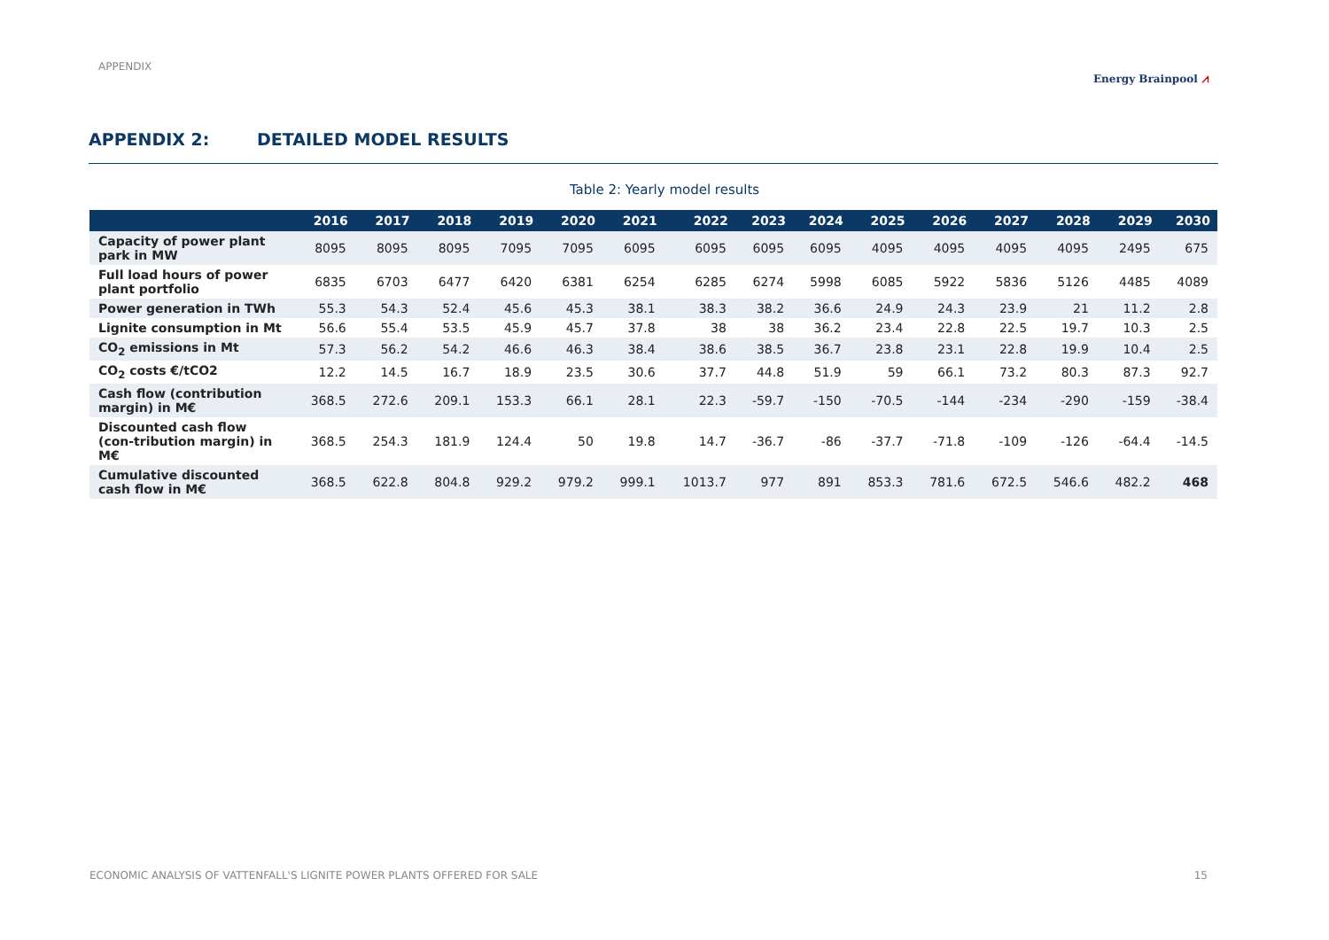APPENDIX
Energy Brainpool ⩘
APPENDIX 2: DETAILED MODEL RESULTS
Table 2: Yearly model results
| | 2016 | 2017 | 2018 | 2019 | 2020 | 2021 | 2022 | 2023 | 2024 | 2025 | 2026 | 2027 | 2028 | 2029 | 2030 |
| --- | --- | --- | --- | --- | --- | --- | --- | --- | --- | --- | --- | --- | --- | --- | --- |
| Capacity of power plant park in MW | 8095 | 8095 | 8095 | 7095 | 7095 | 6095 | 6095 | 6095 | 6095 | 4095 | 4095 | 4095 | 4095 | 2495 | 675 |
| Full load hours of power plant portfolio | 6835 | 6703 | 6477 | 6420 | 6381 | 6254 | 6285 | 6274 | 5998 | 6085 | 5922 | 5836 | 5126 | 4485 | 4089 |
| Power generation in TWh | 55.3 | 54.3 | 52.4 | 45.6 | 45.3 | 38.1 | 38.3 | 38.2 | 36.6 | 24.9 | 24.3 | 23.9 | 21 | 11.2 | 2.8 |
| Lignite consumption in Mt | 56.6 | 55.4 | 53.5 | 45.9 | 45.7 | 37.8 | 38 | 38 | 36.2 | 23.4 | 22.8 | 22.5 | 19.7 | 10.3 | 2.5 |
| CO<sub>2</sub> emissions in Mt | 57.3 | 56.2 | 54.2 | 46.6 | 46.3 | 38.4 | 38.6 | 38.5 | 36.7 | 23.8 | 23.1 | 22.8 | 19.9 | 10.4 | 2.5 |
| CO<sub>2</sub> costs €/tCO2 | 12.2 | 14.5 | 16.7 | 18.9 | 23.5 | 30.6 | 37.7 | 44.8 | 51.9 | 59 | 66.1 | 73.2 | 80.3 | 87.3 | 92.7 |
| Cash flow (contribution margin) in M€ | 368.5 | 272.6 | 209.1 | 153.3 | 66.1 | 28.1 | 22.3 | -59.7 | -150 | -70.5 | -144 | -234 | -290 | -159 | -38.4 |
| Discounted cash flow (con-tribution margin) in M€ | 368.5 | 254.3 | 181.9 | 124.4 | 50 | 19.8 | 14.7 | -36.7 | -86 | -37.7 | -71.8 | -109 | -126 | -64.4 | -14.5 |
| Cumulative discounted cash flow in M€ | 368.5 | 622.8 | 804.8 | 929.2 | 979.2 | 999.1 | 1013.7 | 977 | 891 | 853.3 | 781.6 | 672.5 | 546.6 | 482.2 | 468 |
ECONOMIC ANALYSIS OF VATTENFALL'S LIGNITE POWER PLANTS OFFERED FOR SALE 15